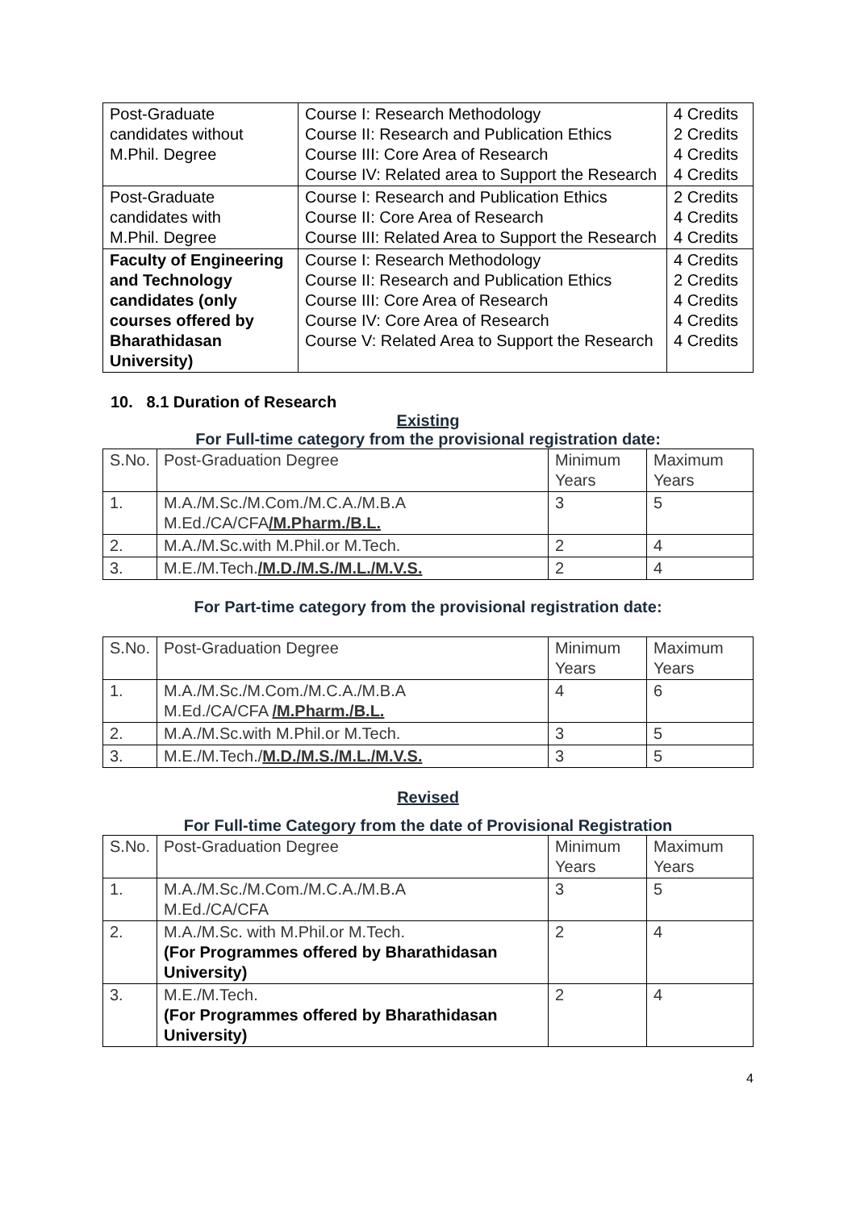| Post-Graduate candidates without M.Phil. Degree | Course I: Research Methodology Course II: Research and Publication Ethics Course III: Core Area of Research Course IV: Related area to Support the Research | 4 Credits 2 Credits 4 Credits 4 Credits |
| Post-Graduate candidates with M.Phil. Degree | Course I: Research and Publication Ethics Course II: Core Area of Research Course III: Related Area to Support the Research | 2 Credits 4 Credits 4 Credits |
| Faculty of Engineering and Technology candidates (only courses offered by Bharathidasan University) | Course I: Research Methodology Course II: Research and Publication Ethics Course III: Core Area of Research Course IV: Core Area of Research Course V: Related Area to Support the Research | 4 Credits 2 Credits 4 Credits 4 Credits 4 Credits |
10. 8.1 Duration of Research
Existing
For Full-time category from the provisional registration date:
| S.No. | Post-Graduation Degree | Minimum Years | Maximum Years |
| 1. | M.A./M.Sc./M.Com./M.C.A./M.B.A M.Ed./CA/CFA /M.Pharm./B.L. | 3 | 5 |
| 2. | M.A./M.Sc.with M.Phil.or M.Tech. | 2 | 4 |
| 3. | M.E./M.Tech. /M.D./M.S./M.L./M.V.S. | 2 | 4 |
For Part-time category from the provisional registration date:
| S.No. | Post-Graduation Degree | Minimum Years | Maximum Years |
| 1. | M.A./M.Sc./M.Com./M.C.A./M.B.A M.Ed./CA/CFA /M.Pharm./B.L. | 4 | 6 |
| 2. | M.A./M.Sc.with M.Phil.or M.Tech. | 3 | 5 |
| 3. | M.E./M.Tech./ M.D./M.S./M.L./M.V.S. | 3 | 5 |
Revised
For Full-time Category from the date of Provisional Registration
| S.No. | Post-Graduation Degree | Minimum Years | Maximum Years |
| 1. | M.A./M.Sc./M.Com./M.C.A./M.B.A M.Ed./CA/CFA | 3 | 5 |
| 2. | M.A./M.Sc. with M.Phil.or M.Tech. (For Programmes offered by Bharathidasan University) | 2 | 4 |
| 3. | M.E./M.Tech. (For Programmes offered by Bharathidasan University) | 2 | 4 |
4